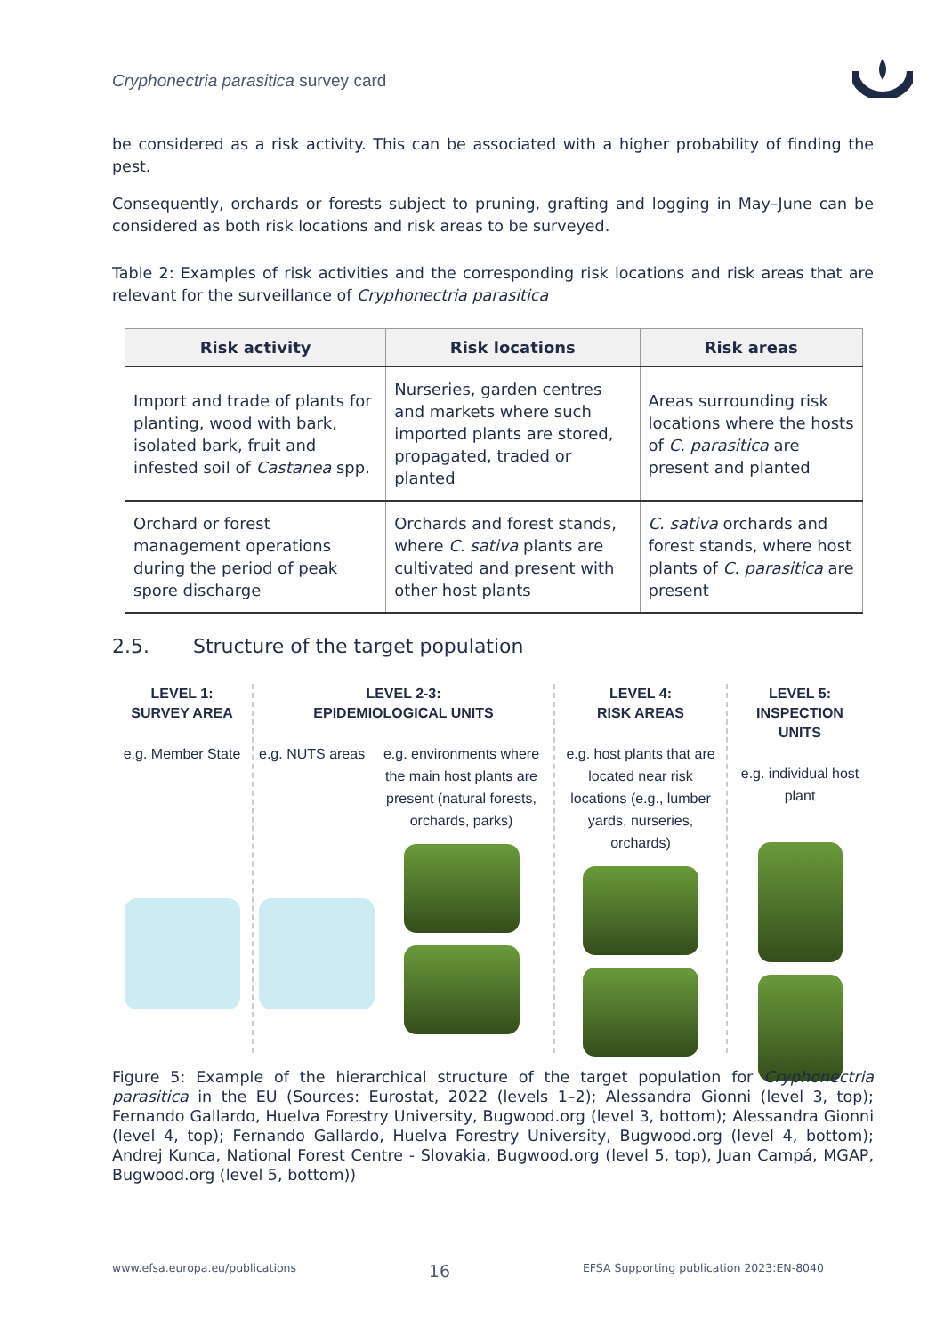Cryphonectria parasitica survey card
be considered as a risk activity. This can be associated with a higher probability of finding the pest.
Consequently, orchards or forests subject to pruning, grafting and logging in May–June can be considered as both risk locations and risk areas to be surveyed.
Table 2: Examples of risk activities and the corresponding risk locations and risk areas that are relevant for the surveillance of Cryphonectria parasitica
| Risk activity | Risk locations | Risk areas |
| --- | --- | --- |
| Import and trade of plants for planting, wood with bark, isolated bark, fruit and infested soil of Castanea spp. | Nurseries, garden centres and markets where such imported plants are stored, propagated, traded or planted | Areas surrounding risk locations where the hosts of C. parasitica are present and planted |
| Orchard or forest management operations during the period of peak spore discharge | Orchards and forest stands, where C. sativa plants are cultivated and present with other host plants | C. sativa orchards and forest stands, where host plants of C. parasitica are present |
2.5. Structure of the target population
LEVEL 1:
SURVEY AREA
e.g. Member State
LEVEL 2-3:
EPIDEMIOLOGICAL UNITS
e.g. NUTS areas
e.g. environments where the main host plants are present (natural forests, orchards, parks)
LEVEL 4:
RISK AREAS
e.g. host plants that are located near risk locations (e.g., lumber yards, nurseries, orchards)
LEVEL 5:
INSPECTION UNITS
e.g. individual host plant
Figure 5: Example of the hierarchical structure of the target population for Cryphonectria parasitica in the EU (Sources: Eurostat, 2022 (levels 1–2); Alessandra Gionni (level 3, top); Fernando Gallardo, Huelva Forestry University, Bugwood.org (level 3, bottom); Alessandra Gionni (level 4, top); Fernando Gallardo, Huelva Forestry University, Bugwood.org (level 4, bottom); Andrej Kunca, National Forest Centre - Slovakia, Bugwood.org (level 5, top), Juan Campá, MGAP, Bugwood.org (level 5, bottom))
www.efsa.europa.eu/publications 16 EFSA Supporting publication 2023:EN-8040